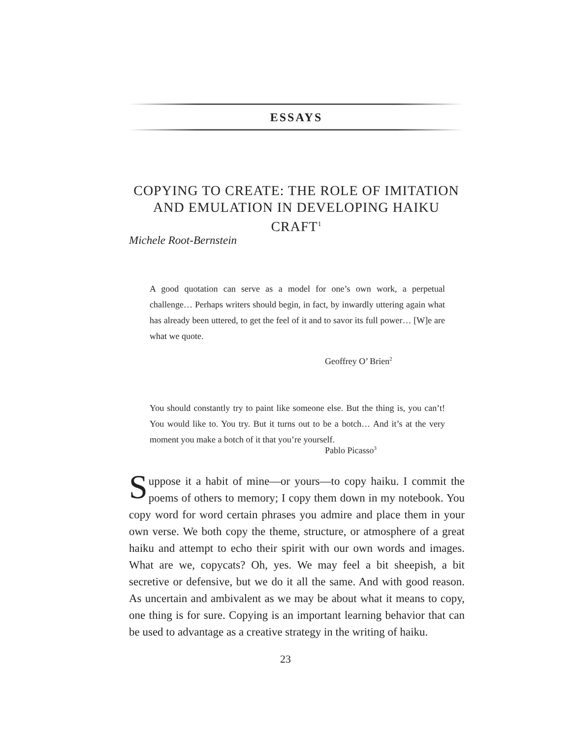ESSAYS
COPYING TO CREATE: THE ROLE OF IMITATION AND EMULATION IN DEVELOPING HAIKU CRAFT<sup>1</sup>
Michele Root-Bernstein
A good quotation can serve as a model for one’s own work, a perpetual challenge… Perhaps writers should begin, in fact, by inwardly uttering again what has already been uttered, to get the feel of it and to savor its full power… [W]e are what we quote.
Geoffrey O’ Brien<sup>2</sup>
You should constantly try to paint like someone else. But the thing is, you can’t! You would like to. You try. But it turns out to be a botch… And it’s at the very moment you make a botch of it that you’re yourself.
Pablo Picasso<sup>3</sup>
Suppose it a habit of mine—or yours—to copy haiku. I commit the poems of others to memory; I copy them down in my notebook. You copy word for word certain phrases you admire and place them in your own verse. We both copy the theme, structure, or atmosphere of a great haiku and attempt to echo their spirit with our own words and images. What are we, copycats? Oh, yes. We may feel a bit sheepish, a bit secretive or defensive, but we do it all the same. And with good reason. As uncertain and ambivalent as we may be about what it means to copy, one thing is for sure. Copying is an important learning behavior that can be used to advantage as a creative strategy in the writing of haiku.
23